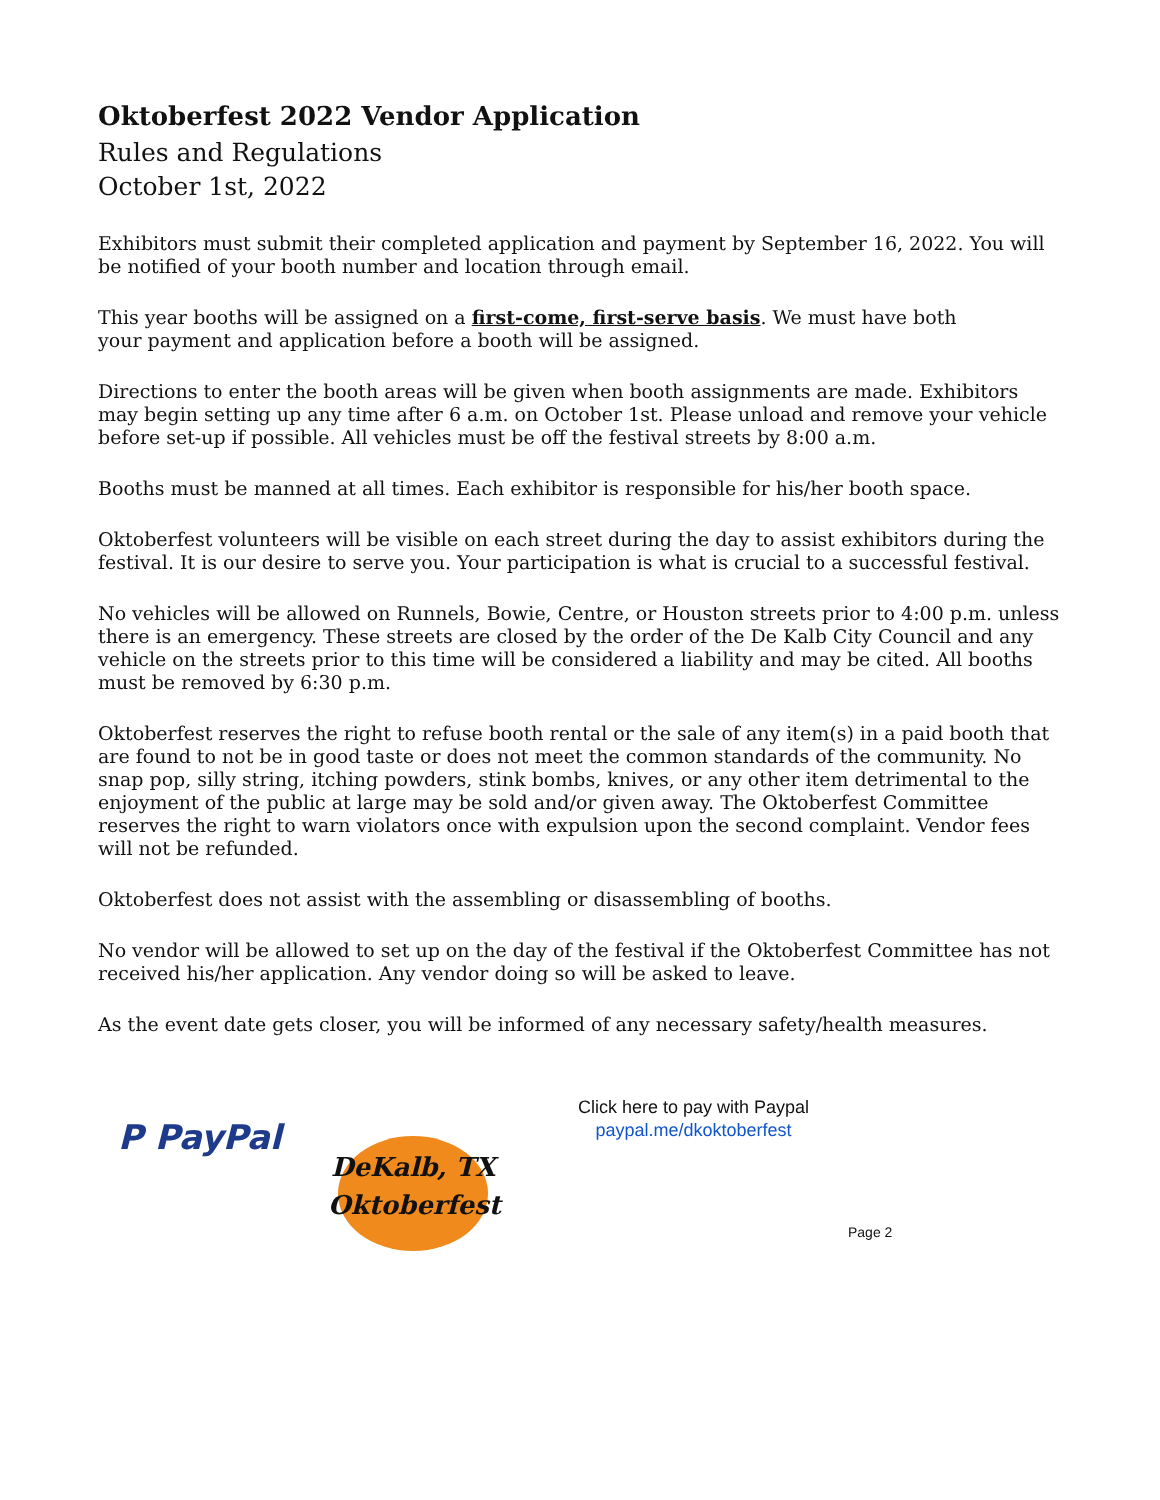Oktoberfest 2022 Vendor Application
Rules and Regulations
October 1st, 2022
Exhibitors must submit their completed application and payment by September 16, 2022. You will be notified of your booth number and location through email.
This year booths will be assigned on a first-come, first-serve basis. We must have both
your payment and application before a booth will be assigned.
Directions to enter the booth areas will be given when booth assignments are made. Exhibitors may begin setting up any time after 6 a.m. on October 1st. Please unload and remove your vehicle before set-up if possible. All vehicles must be off the festival streets by 8:00 a.m.
Booths must be manned at all times. Each exhibitor is responsible for his/her booth space.
Oktoberfest volunteers will be visible on each street during the day to assist exhibitors during the festival. It is our desire to serve you. Your participation is what is crucial to a successful festival.
No vehicles will be allowed on Runnels, Bowie, Centre, or Houston streets prior to 4:00 p.m. unless there is an emergency. These streets are closed by the order of the De Kalb City Council and any vehicle on the streets prior to this time will be considered a liability and may be cited. All booths must be removed by 6:30 p.m.
Oktoberfest reserves the right to refuse booth rental or the sale of any item(s) in a paid booth that are found to not be in good taste or does not meet the common standards of the community. No snap pop, silly string, itching powders, stink bombs, knives, or any other item detrimental to the enjoyment of the public at large may be sold and/or given away. The Oktoberfest Committee reserves the right to warn violators once with expulsion upon the second complaint. Vendor fees will not be refunded.
Oktoberfest does not assist with the assembling or disassembling of booths.
No vendor will be allowed to set up on the day of the festival if the Oktoberfest Committee has not received his/her application. Any vendor doing so will be asked to leave.
As the event date gets closer, you will be informed of any necessary safety/health measures.
P PayPal
DeKalb, TX
Oktoberfest
Click here to pay with Paypal
paypal.me/dkoktoberfest
Page 2